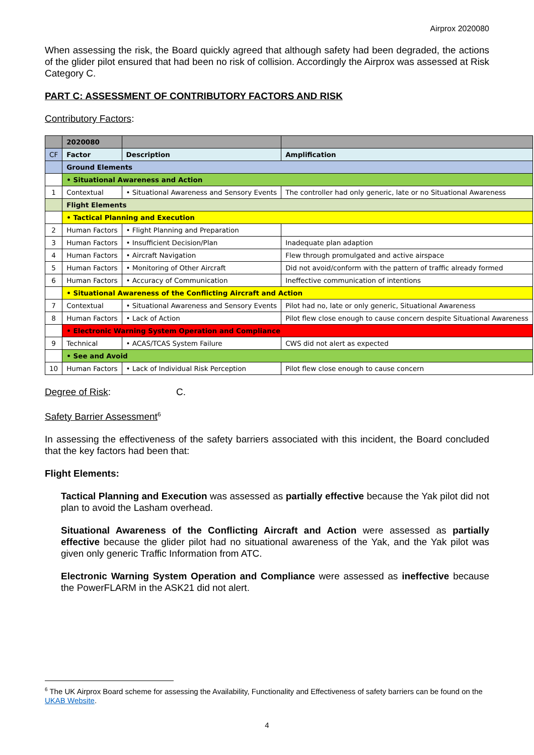Airprox 2020080
When assessing the risk, the Board quickly agreed that although safety had been degraded, the actions of the glider pilot ensured that had been no risk of collision. Accordingly the Airprox was assessed at Risk Category C.
PART C: ASSESSMENT OF CONTRIBUTORY FACTORS AND RISK
Contributory Factors:
| | 2020080 | | |
| CF | Factor | Description | Amplification |
| | Ground Elements | | |
| | • Situational Awareness and Action | | |
| 1 | Contextual | • Situational Awareness and Sensory Events | The controller had only generic, late or no Situational Awareness |
| | Flight Elements | | |
| | • Tactical Planning and Execution | | |
| 2 | Human Factors | • Flight Planning and Preparation | |
| 3 | Human Factors | • Insufficient Decision/Plan | Inadequate plan adaption |
| 4 | Human Factors | • Aircraft Navigation | Flew through promulgated and active airspace |
| 5 | Human Factors | • Monitoring of Other Aircraft | Did not avoid/conform with the pattern of traffic already formed |
| 6 | Human Factors | • Accuracy of Communication | Ineffective communication of intentions |
| | • Situational Awareness of the Conflicting Aircraft and Action | | |
| 7 | Contextual | • Situational Awareness and Sensory Events | Pilot had no, late or only generic, Situational Awareness |
| 8 | Human Factors | • Lack of Action | Pilot flew close enough to cause concern despite Situational Awareness |
| | • Electronic Warning System Operation and Compliance | | |
| 9 | Technical | • ACAS/TCAS System Failure | CWS did not alert as expected |
| | • See and Avoid | | |
| 10 | Human Factors | • Lack of Individual Risk Perception | Pilot flew close enough to cause concern |
Degree of Risk: C.
Safety Barrier Assessment<sup>6</sup>
In assessing the effectiveness of the safety barriers associated with this incident, the Board concluded that the key factors had been that:
Flight Elements:
Tactical Planning and Execution was assessed as partially effective because the Yak pilot did not plan to avoid the Lasham overhead.
Situational Awareness of the Conflicting Aircraft and Action were assessed as partially effective because the glider pilot had no situational awareness of the Yak, and the Yak pilot was given only generic Traffic Information from ATC.
Electronic Warning System Operation and Compliance were assessed as ineffective because the PowerFLARM in the ASK21 did not alert.
<sup>6</sup> The UK Airprox Board scheme for assessing the Availability, Functionality and Effectiveness of safety barriers can be found on the UKAB Website.
4